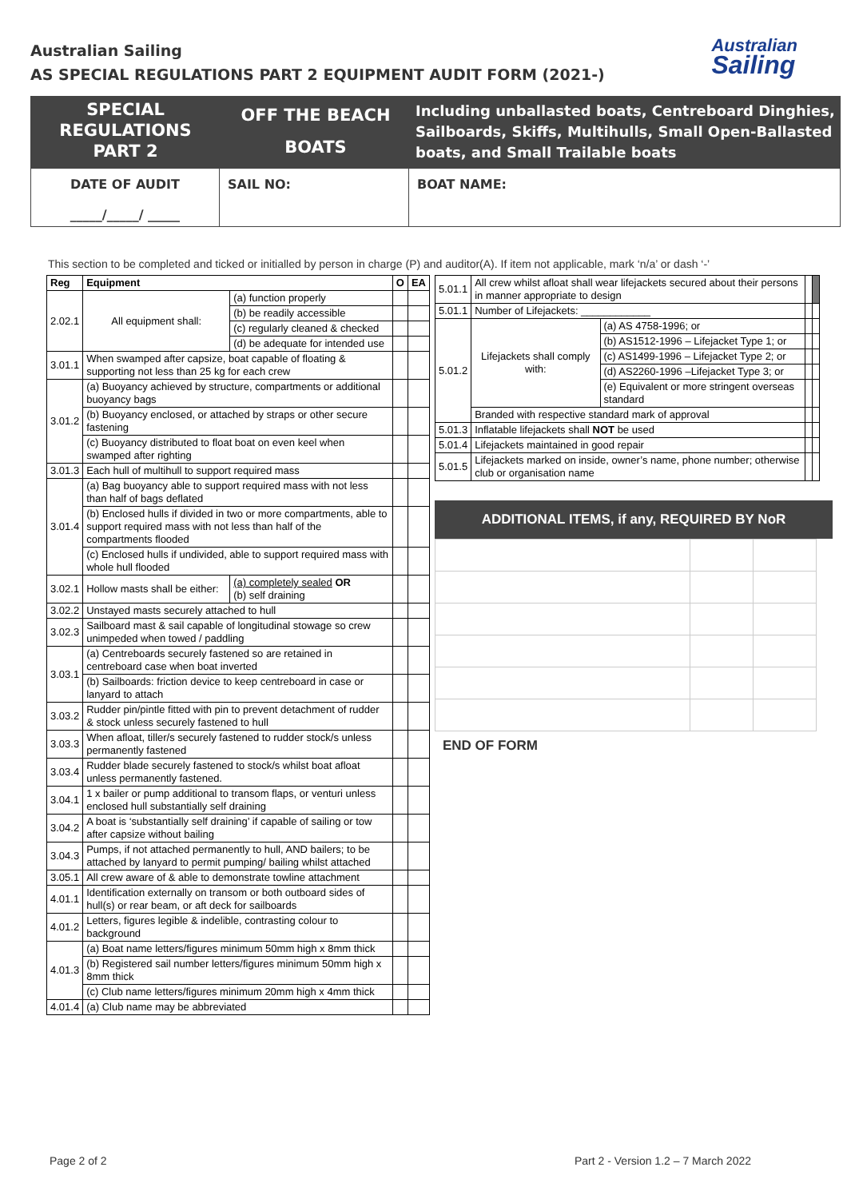Australian Sailing
AS SPECIAL REGULATIONS PART 2 EQUIPMENT AUDIT FORM (2021-)
Australian
Sailing
SPECIAL
REGULATIONS
PART 2
OFF THE BEACH
BOATS
Including unballasted boats, Centreboard Dinghies, Sailboards, Skiffs, Multihulls, Small Open-Ballasted boats, and Small Trailable boats
DATE OF AUDIT
_____/_____/ _____
SAIL NO: BOAT NAME:
This section to be completed and ticked or initialled by person in charge (P) and auditor(A). If item not applicable, mark ‘n/a’ or dash ‘-’
| Reg | Equipment | | O | EA |
| --- | --- | --- | --- | --- |
| 2.02.1 | All equipment shall: | (a) function properly | | |
| | | (b) be readily accessible | | |
| | | (c) regularly cleaned & checked | | |
| | | (d) be adequate for intended use | | |
| 3.01.1 | When swamped after capsize, boat capable of floating & supporting not less than 25 kg for each crew | | | |
| 3.01.2 | (a) Buoyancy achieved by structure, compartments or additional buoyancy bags | | | |
| | (b) Buoyancy enclosed, or attached by straps or other secure fastening | | | |
| | (c) Buoyancy distributed to float boat on even keel when swamped after righting | | | |
| 3.01.3 | Each hull of multihull to support required mass | | | |
| 3.01.4 | (a) Bag buoyancy able to support required mass with not less than half of bags deflated | | | |
| | (b) Enclosed hulls if divided in two or more compartments, able to support required mass with not less than half of the compartments flooded | | | |
| | (c) Enclosed hulls if undivided, able to support required mass with whole hull flooded | | | |
| 3.02.1 | Hollow masts shall be either: | (a) completely sealed OR (b) self draining | | |
| 3.02.2 | Unstayed masts securely attached to hull | | | |
| 3.02.3 | Sailboard mast & sail capable of longitudinal stowage so crew unimpeded when towed / paddling | | | |
| 3.03.1 | (a) Centreboards securely fastened so are retained in centreboard case when boat inverted | | | |
| | (b) Sailboards: friction device to keep centreboard in case or lanyard to attach | | | |
| 3.03.2 | Rudder pin/pintle fitted with pin to prevent detachment of rudder & stock unless securely fastened to hull | | | |
| 3.03.3 | When afloat, tiller/s securely fastened to rudder stock/s unless permanently fastened | | | |
| 3.03.4 | Rudder blade securely fastened to stock/s whilst boat afloat unless permanently fastened. | | | |
| 3.04.1 | 1 x bailer or pump additional to transom flaps, or venturi unless enclosed hull substantially self draining | | | |
| 3.04.2 | A boat is ‘substantially self draining’ if capable of sailing or tow after capsize without bailing | | | |
| 3.04.3 | Pumps, if not attached permanently to hull, AND bailers; to be attached by lanyard to permit pumping/ bailing whilst attached | | | |
| 3.05.1 | All crew aware of & able to demonstrate towline attachment | | | |
| 4.01.1 | Identification externally on transom or both outboard sides of hull(s) or rear beam, or aft deck for sailboards | | | |
| 4.01.2 | Letters, figures legible & indelible, contrasting colour to background | | | |
| 4.01.3 | (a) Boat name letters/figures minimum 50mm high x 8mm thick | | | |
| | (b) Registered sail number letters/figures minimum 50mm high x 8mm thick | | | |
| | (c) Club name letters/figures minimum 20mm high x 4mm thick | | | |
| 4.01.4 | (a) Club name may be abbreviated | | | |
| 5.01.1 | All crew whilst afloat shall wear lifejackets secured about their persons in manner appropriate to design | | | |
| 5.01.1 | Number of Lifejackets: ____________ | | | |
| 5.01.2 | Lifejackets shall comply with: | (a) AS 4758-1996; or | | |
| | | (b) AS1512-1996 – Lifejacket Type 1; or | | |
| | | (c) AS1499-1996 – Lifejacket Type 2; or | | |
| | | (d) AS2260-1996 –Lifejacket Type 3; or | | |
| | | (e) Equivalent or more stringent overseas standard | | |
| | Branded with respective standard mark of approval | | | |
| 5.01.3 | Inflatable lifejackets shall NOT be used | | | |
| 5.01.4 | Lifejackets maintained in good repair | | | |
| 5.01.5 | Lifejackets marked on inside, owner’s name, phone number; otherwise club or organisation name | | | |
ADDITIONAL ITEMS, if any, REQUIRED BY NoR
END OF FORM
Page 2 of 2 Part 2 - Version 1.2 – 7 March 2022